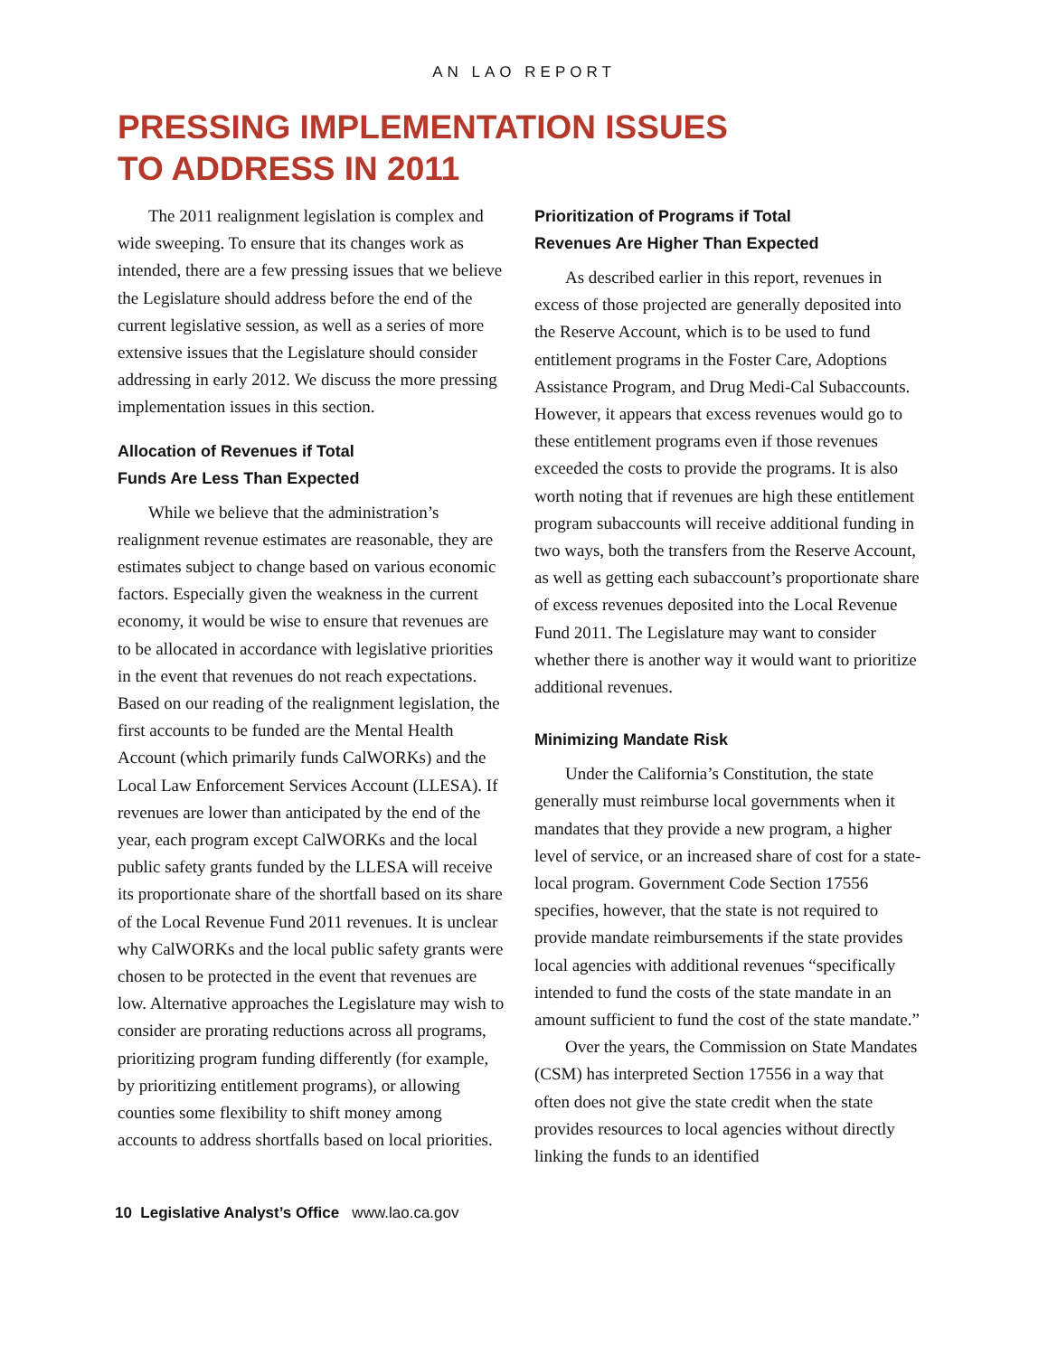AN LAO REPORT
PRESSING IMPLEMENTATION ISSUES
TO ADDRESS IN 2011
The 2011 realignment legislation is complex and wide sweeping. To ensure that its changes work as intended, there are a few pressing issues that we believe the Legislature should address before the end of the current legislative session, as well as a series of more extensive issues that the Legislature should consider addressing in early 2012. We discuss the more pressing implementation issues in this section.
Allocation of Revenues if Total
Funds Are Less Than Expected
While we believe that the administration’s realignment revenue estimates are reasonable, they are estimates subject to change based on various economic factors. Especially given the weakness in the current economy, it would be wise to ensure that revenues are to be allocated in accordance with legislative priorities in the event that revenues do not reach expectations. Based on our reading of the realignment legislation, the first accounts to be funded are the Mental Health Account (which primarily funds CalWORKs) and the Local Law Enforcement Services Account (LLESA). If revenues are lower than anticipated by the end of the year, each program except CalWORKs and the local public safety grants funded by the LLESA will receive its proportionate share of the shortfall based on its share of the Local Revenue Fund 2011 revenues. It is unclear why CalWORKs and the local public safety grants were chosen to be protected in the event that revenues are low. Alternative approaches the Legislature may wish to consider are prorating reductions across all programs, prioritizing program funding differently (for example, by prioritizing entitlement programs), or allowing counties some flexibility to shift money among accounts to address shortfalls based on local priorities.
Prioritization of Programs if Total
Revenues Are Higher Than Expected
As described earlier in this report, revenues in excess of those projected are generally deposited into the Reserve Account, which is to be used to fund entitlement programs in the Foster Care, Adoptions Assistance Program, and Drug Medi-Cal Subaccounts. However, it appears that excess revenues would go to these entitlement programs even if those revenues exceeded the costs to provide the programs. It is also worth noting that if revenues are high these entitlement program subaccounts will receive additional funding in two ways, both the transfers from the Reserve Account, as well as getting each subaccount’s proportionate share of excess revenues deposited into the Local Revenue Fund 2011. The Legislature may want to consider whether there is another way it would want to prioritize additional revenues.
Minimizing Mandate Risk
Under the California’s Constitution, the state generally must reimburse local governments when it mandates that they provide a new program, a higher level of service, or an increased share of cost for a state-local program. Government Code Section 17556 specifies, however, that the state is not required to provide mandate reimbursements if the state provides local agencies with additional revenues “specifically intended to fund the costs of the state mandate in an amount sufficient to fund the cost of the state mandate.”
Over the years, the Commission on State Mandates (CSM) has interpreted Section 17556 in a way that often does not give the state credit when the state provides resources to local agencies without directly linking the funds to an identified
10 Legislative Analyst’s Office www.lao.ca.gov